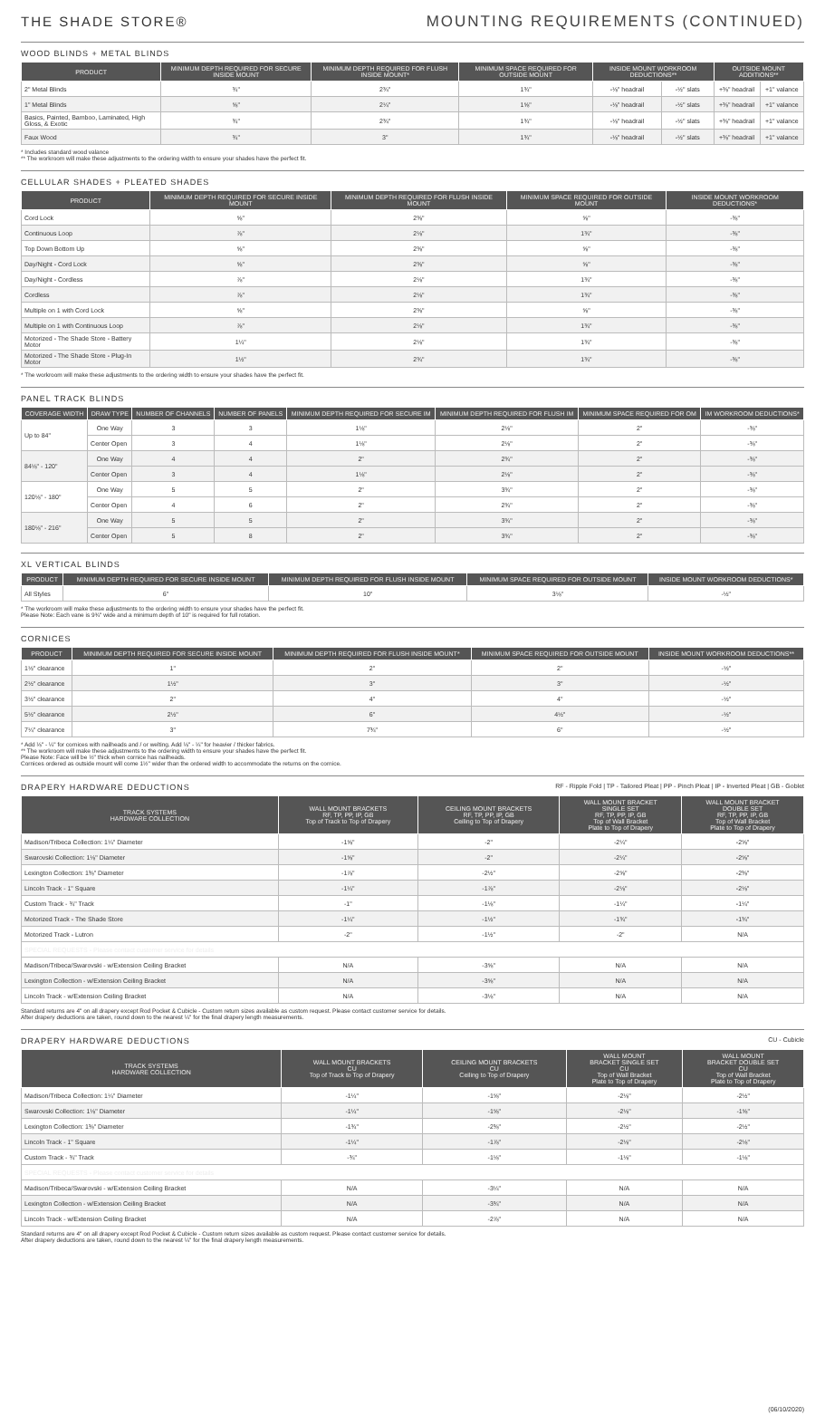THE SHADE STORE® MOUNTING REQUIREMENTS (CONTINUED)
WOOD BLINDS + METAL BLINDS
| PRODUCT | MINIMUM DEPTH REQUIRED FOR SECURE INSIDE MOUNT | MINIMUM DEPTH REQUIRED FOR FLUSH INSIDE MOUNT* | MINIMUM SPACE REQUIRED FOR OUTSIDE MOUNT | INSIDE MOUNT WORKROOM DEDUCTIONS** | | OUTSIDE MOUNT ADDITIONS** | |
| --- | --- | --- | --- | --- | --- | --- | --- |
| 2" Metal Blinds | ¾" | 2¾" | 1¾" | -⅛" headrail | -½" slats | +⅜" headrail | +1" valance |
| 1" Metal Blinds | ⅝" | 2¼" | 1⅝" | -⅛" headrail | -½" slats | +⅜" headrail | +1" valance |
| Basics, Painted, Bamboo, Laminated, High Gloss, & Exotic | ¾" | 2¾" | 1¾" | -⅛" headrail | -½" slats | +⅜" headrail | +1" valance |
| Faux Wood | ¾" | 3" | 1¾" | -⅛" headrail | -½" slats | +⅜" headrail | +1" valance |
* Includes standard wood valance
** The workroom will make these adjustments to the ordering width to ensure your shades have the perfect fit.
CELLULAR SHADES + PLEATED SHADES
| PRODUCT | MINIMUM DEPTH REQUIRED FOR SECURE INSIDE MOUNT | MINIMUM DEPTH REQUIRED FOR FLUSH INSIDE MOUNT | MINIMUM SPACE REQUIRED FOR OUTSIDE MOUNT | INSIDE MOUNT WORKROOM DEDUCTIONS* |
| --- | --- | --- | --- | --- |
| Cord Lock | ⅝" | 2⅜" | ⅝" | -⅜" |
| Continuous Loop | ⅞" | 2⅛" | 1¾" | -⅜" |
| Top Down Bottom Up | ⅝" | 2⅜" | ⅝" | -⅜" |
| Day/Night - Cord Lock | ⅝" | 2⅜" | ⅝" | -⅜" |
| Day/Night - Cordless | ⅞" | 2⅛" | 1¾" | -⅜" |
| Cordless | ⅞" | 2⅛" | 1¾" | -⅜" |
| Multiple on 1 with Cord Lock | ⅝" | 2⅜" | ⅝" | -⅜" |
| Multiple on 1 with Continuous Loop | ⅞" | 2⅛" | 1¾" | -⅜" |
| Motorized - The Shade Store - Battery Motor | 1¼" | 2⅛" | 1¾" | -⅜" |
| Motorized - The Shade Store - Plug-In Motor | 1½" | 2¾" | 1¾" | -⅜" |
* The workroom will make these adjustments to the ordering width to ensure your shades have the perfect fit.
PANEL TRACK BLINDS
| COVERAGE WIDTH | DRAW TYPE | NUMBER OF CHANNELS | NUMBER OF PANELS | MINIMUM DEPTH REQUIRED FOR SECURE IM | MINIMUM DEPTH REQUIRED FOR FLUSH IM | MINIMUM SPACE REQUIRED FOR OM | IM WORKROOM DEDUCTIONS* |
| --- | --- | --- | --- | --- | --- | --- | --- |
| Up to 84" | One Way | 3 | 3 | 1⅛" | 2⅛" | 2" | -⅜" |
| | Center Open | 3 | 4 | 1⅛" | 2⅛" | 2" | -⅜" |
| 84⅛" - 120" | One Way | 4 | 4 | 2" | 2¾" | 2" | -⅜" |
| | Center Open | 3 | 4 | 1⅛" | 2⅛" | 2" | -⅜" |
| 120⅛" - 180" | One Way | 5 | 5 | 2" | 3¾" | 2" | -⅜" |
| | Center Open | 4 | 6 | 2" | 2¾" | 2" | -⅜" |
| 180⅛" - 216" | One Way | 5 | 5 | 2" | 3¾" | 2" | -⅜" |
| | Center Open | 5 | 8 | 2" | 3¾" | 2" | -⅜" |
XL VERTICAL BLINDS
| PRODUCT | MINIMUM DEPTH REQUIRED FOR SECURE INSIDE MOUNT | MINIMUM DEPTH REQUIRED FOR FLUSH INSIDE MOUNT | MINIMUM SPACE REQUIRED FOR OUTSIDE MOUNT | INSIDE MOUNT WORKROOM DEDUCTIONS* |
| --- | --- | --- | --- | --- |
| All Styles | 6" | 10" | 3⅛" | -½" |
* The workroom will make these adjustments to the ordering width to ensure your shades have the perfect fit.
Please Note: Each vane is 9¾" wide and a minimum depth of 10" is required for full rotation.
CORNICES
| PRODUCT | MINIMUM DEPTH REQUIRED FOR SECURE INSIDE MOUNT | MINIMUM DEPTH REQUIRED FOR FLUSH INSIDE MOUNT* | MINIMUM SPACE REQUIRED FOR OUTSIDE MOUNT | INSIDE MOUNT WORKROOM DEDUCTIONS** |
| --- | --- | --- | --- | --- |
| 1½" clearance | 1" | 2" | 2" | -½" |
| 2½" clearance | 1½" | 3" | 3" | -½" |
| 3½" clearance | 2" | 4" | 4" | -½" |
| 5½" clearance | 2½" | 6" | 4½" | -½" |
| 7¼" clearance | 3" | 7¾" | 6" | -½" |
* Add ⅛" - ¼" for cornices with nailheads and / or welting. Add ⅛" - ¼" for heavier / thicker fabrics.
** The workroom will make these adjustments to the ordering width to ensure your shades have the perfect fit.
Please Note: Face will be ½" thick when cornice has nailheads.
Cornices ordered as outside mount will come 1½" wider than the ordered width to accommodate the returns on the cornice.
DRAPERY HARDWARE DEDUCTIONS RF - Ripple Fold | TP - Tailored Pleat | PP - Pinch Pleat | IP - Inverted Pleat | GB - Goblet
| TRACK SYSTEMS HARDWARE COLLECTION | WALL MOUNT BRACKETS RF, TP, PP, IP, GB Top of Track to Top of Drapery | CEILING MOUNT BRACKETS RF, TP, PP, IP, GB Ceiling to Top of Drapery | WALL MOUNT BRACKET SINGLE SET RF, TP, PP, IP, GB Top of Wall Bracket Plate to Top of Drapery | WALL MOUNT BRACKET DOUBLE SET RF, TP, PP, IP, GB Top of Wall Bracket Plate to Top of Drapery |
| --- | --- | --- | --- | --- |
| Madison/Tribeca Collection: 1¼" Diameter | -1⅝" | -2" | -2¼" | -2⅝" |
| Swarovski Collection: 1⅛" Diameter | -1⅝" | -2" | -2¼" | -2⅝" |
| Lexington Collection: 1⅜" Diameter | -1⅞" | -2½" | -2⅝" | -2⅜" |
| Lincoln Track - 1" Square | -1¼" | -1⅞" | -2⅛" | -2⅛" |
| Custom Track - ¾" Track | -1" | -1⅛" | -1¼" | -1¼" |
| Motorized Track - The Shade Store | -1¼" | -1½" | -1¾" | -1¾" |
| Motorized Track - Lutron | -2" | -1½" | -2" | N/A |
| SPECIAL REQUESTS - Please contact customer service for details | | | | |
| Madison/Tribeca/Swarovski - w/Extension Ceiling Bracket | N/A | -3⅝" | N/A | N/A |
| Lexington Collection - w/Extension Ceiling Bracket | N/A | -3⅝" | N/A | N/A |
| Lincoln Track - w/Extension Ceiling Bracket | N/A | -3⅛" | N/A | N/A |
Standard returns are 4" on all drapery except Rod Pocket & Cubicle - Custom return sizes available as custom request. Please contact customer service for details.
After drapery deductions are taken, round down to the nearest ¼" for the final drapery length measurements.
DRAPERY HARDWARE DEDUCTIONS CU - Cubicle
| TRACK SYSTEMS HARDWARE COLLECTION | WALL MOUNT BRACKETS CU Top of Track to Top of Drapery | CEILING MOUNT BRACKETS CU Ceiling to Top of Drapery | WALL MOUNT BRACKET SINGLE SET CU Top of Wall Bracket Plate to Top of Drapery | WALL MOUNT BRACKET DOUBLE SET CU Top of Wall Bracket Plate to Top of Drapery |
| --- | --- | --- | --- | --- |
| Madison/Tribeca Collection: 1¼" Diameter | -1¼" | -1⅝" | -2⅛" | -2½" |
| Swarovski Collection: 1⅛" Diameter | -1¼" | -1⅝" | -2⅛" | -1⅝" |
| Lexington Collection: 1⅜" Diameter | -1¾" | -2⅜" | -2½" | -2½" |
| Lincoln Track - 1" Square | -1¼" | -1⅞" | -2⅛" | -2⅛" |
| Custom Track - ¾" Track | -¾" | -1⅛" | -1⅛" | -1⅛" |
| SPECIAL REQUESTS - Please contact customer service for details | | | | |
| Madison/Tribeca/Swarovski - w/Extension Ceiling Bracket | N/A | -3¼" | N/A | N/A |
| Lexington Collection - w/Extension Ceiling Bracket | N/A | -3¾" | N/A | N/A |
| Lincoln Track - w/Extension Ceiling Bracket | N/A | -2⅞" | N/A | N/A |
Standard returns are 4" on all drapery except Rod Pocket & Cubicle - Custom return sizes available as custom request. Please contact customer service for details.
After drapery deductions are taken, round down to the nearest ¼" for the final drapery length measurements.
(06/10/2020)